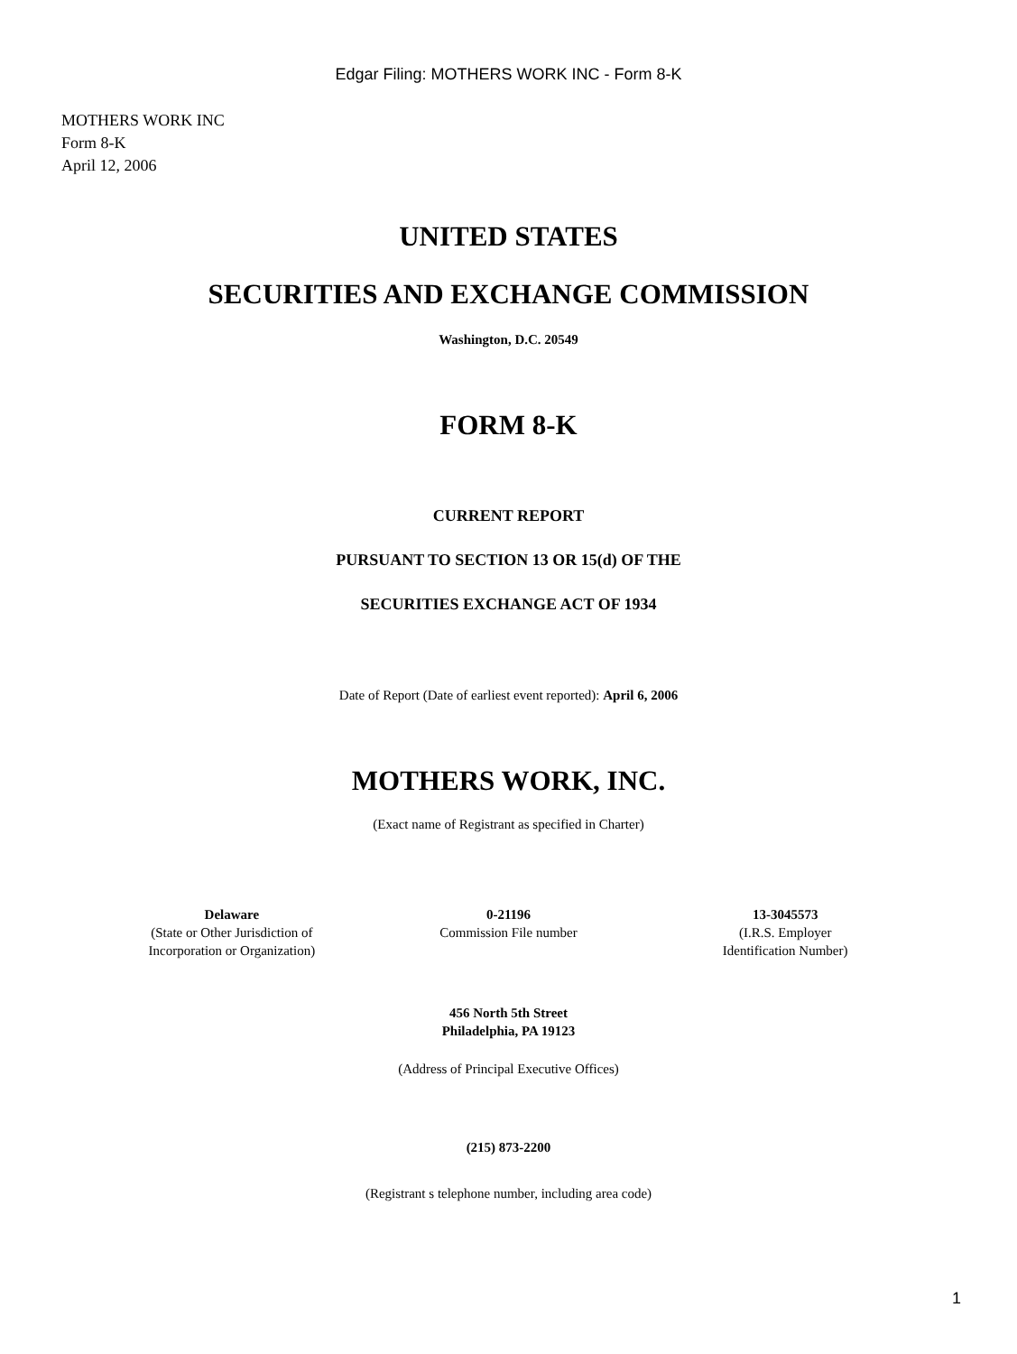Edgar Filing: MOTHERS WORK INC - Form 8-K
MOTHERS WORK INC
Form 8-K
April 12, 2006
UNITED STATES
SECURITIES AND EXCHANGE COMMISSION
Washington, D.C. 20549
FORM 8-K
CURRENT REPORT
PURSUANT TO SECTION 13 OR 15(d) OF THE
SECURITIES EXCHANGE ACT OF 1934
Date of Report (Date of earliest event reported): April 6, 2006
MOTHERS WORK, INC.
(Exact name of Registrant as specified in Charter)
| Delaware (State or Other Jurisdiction of Incorporation or Organization) | 0-21196 Commission File number | 13-3045573 (I.R.S. Employer Identification Number) |
456 North 5th Street
Philadelphia, PA 19123
(Address of Principal Executive Offices)
(215) 873-2200
(Registrant s telephone number, including area code)
1